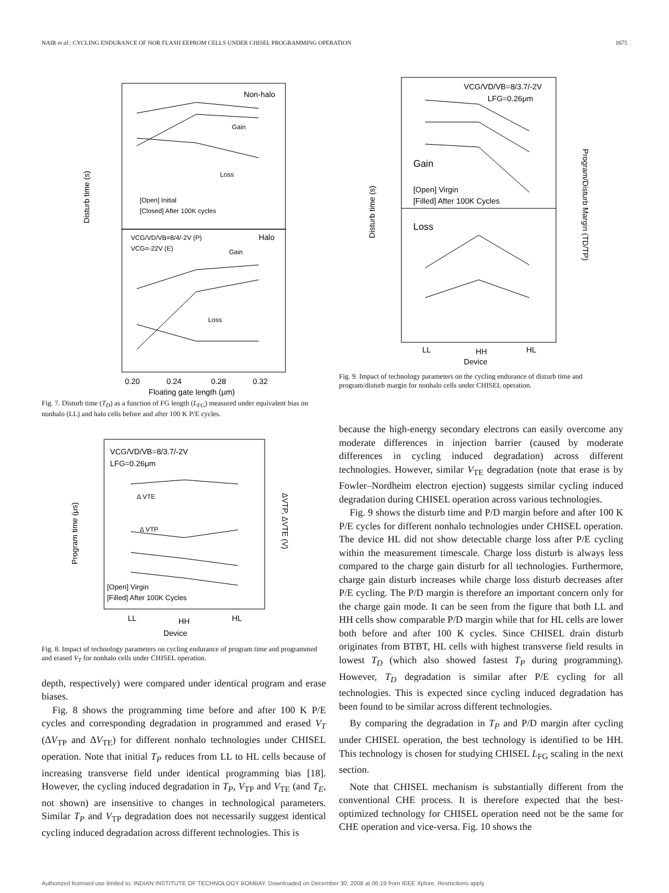NAIR et al.: CYCLING ENDURANCE OF NOR FLASH EEPROM CELLS UNDER CHISEL PROGRAMMING OPERATION 1675
Non-halo
Gain
Loss
[Open] Initial
[Closed] After 100K cycles
VCG/VD/VB=8/4/-2V (P)
VCG=-22V (E)
Halo
Gain
Loss
0.20
0.24
0.28
0.32
Floating gate length (μm)
Disturb time (s)
Fig. 7. Disturb time (T<sub>D</sub>) as a function of FG length (L<sub>FG</sub>) measured under equivalent bias on nonhalo (LL) and halo cells before and after 100 K P/E cycles.
VCG/VD/VB=8/3.7/-2V
LFG=0.26μm
Δ VTE
Δ VTP
[Open] Virgin
[Filled] After 100K Cycles
LL
HH
HL
Device
Program time (μs)
ΔVTP, ΔVTE (V)
Fig. 8. Impact of technology parameters on cycling endurance of program time and programmed and erased V<sub>T</sub> for nonhalo cells under CHISEL operation.
depth, respectively) were compared under identical program and erase biases.
Fig. 8 shows the programming time before and after 100 K P/E cycles and corresponding degradation in programmed and erased V<sub>T</sub> (ΔV<sub>TP</sub> and ΔV<sub>TE</sub>) for different nonhalo technologies under CHISEL operation. Note that initial T<sub>P</sub> reduces from LL to HL cells because of increasing transverse field under identical programming bias [18]. However, the cycling induced degradation in T<sub>P</sub>, V<sub>TP</sub> and V<sub>TE</sub> (and T<sub>E</sub>, not shown) are insensitive to changes in technological parameters. Similar T<sub>P</sub> and V<sub>TP</sub> degradation does not necessarily suggest identical cycling induced degradation across different technologies. This is
VCG/VD/VB=8/3.7/-2V
LFG=0.26μm
Gain
[Open] Virgin
[Filled] After 100K Cycles
Loss
LL
HH
HL
Device
Disturb time (s)
Program/Disturb Margin (TD/TP)
Fig. 9. Impact of technology parameters on the cycling endurance of disturb time and program/disturb margin for nonhalo cells under CHISEL operation.
because the high-energy secondary electrons can easily overcome any moderate differences in injection barrier (caused by moderate differences in cycling induced degradation) across different technologies. However, similar V<sub>TE</sub> degradation (note that erase is by Fowler–Nordheim electron ejection) suggests similar cycling induced degradation during CHISEL operation across various technologies.
Fig. 9 shows the disturb time and P/D margin before and after 100 K P/E cycles for different nonhalo technologies under CHISEL operation. The device HL did not show detectable charge loss after P/E cycling within the measurement timescale. Charge loss disturb is always less compared to the charge gain disturb for all technologies. Furthermore, charge gain disturb increases while charge loss disturb decreases after P/E cycling. The P/D margin is therefore an important concern only for the charge gain mode. It can be seen from the figure that both LL and HH cells show comparable P/D margin while that for HL cells are lower both before and after 100 K cycles. Since CHISEL drain disturb originates from BTBT, HL cells with highest transverse field results in lowest T<sub>D</sub> (which also showed fastest T<sub>P</sub> during programming). However, T<sub>D</sub> degradation is similar after P/E cycling for all technologies. This is expected since cycling induced degradation has been found to be similar across different technologies.
By comparing the degradation in T<sub>P</sub> and P/D margin after cycling under CHISEL operation, the best technology is identified to be HH. This technology is chosen for studying CHISEL L<sub>FG</sub> scaling in the next section.
Note that CHISEL mechanism is substantially different from the conventional CHE process. It is therefore expected that the best-optimized technology for CHISEL operation need not be the same for CHE operation and vice-versa. Fig. 10 shows the
Authorized licensed use limited to: INDIAN INSTITUTE OF TECHNOLOGY BOMBAY. Downloaded on December 30, 2008 at 06:19 from IEEE Xplore. Restrictions apply.